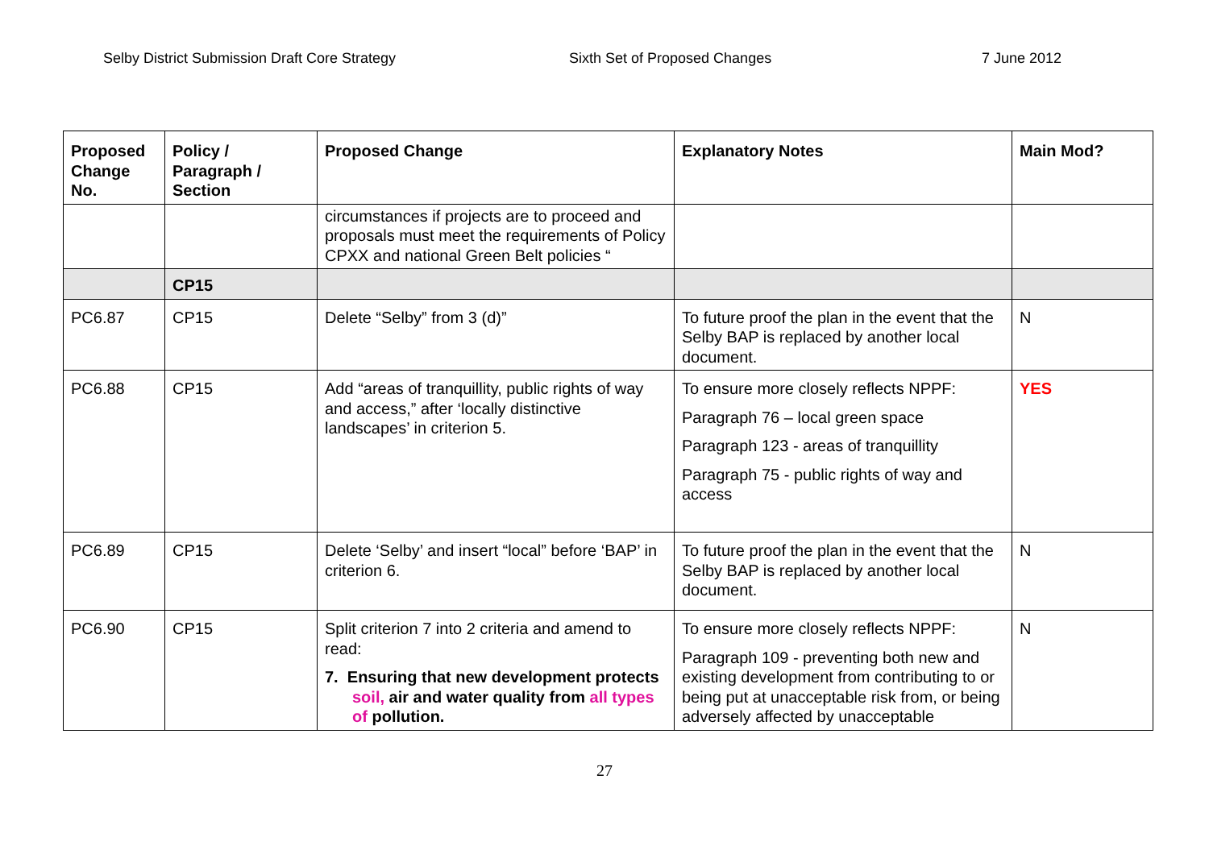Selby District Submission Draft Core Strategy Sixth Set of Proposed Changes 7 June 2012
| Proposed Change No. | Policy / Paragraph / Section | Proposed Change | Explanatory Notes | Main Mod? |
| --- | --- | --- | --- | --- |
| | | circumstances if projects are to proceed and proposals must meet the requirements of Policy CPXX and national Green Belt policies “ | | |
| | CP15 | | | |
| PC6.87 | CP15 | Delete “Selby” from 3 (d)” | To future proof the plan in the event that the Selby BAP is replaced by another local document. | N |
| PC6.88 | CP15 | Add “areas of tranquillity, public rights of way and access,” after ‘locally distinctive landscapes’ in criterion 5. | To ensure more closely reflects NPPF: Paragraph 76 – local green space Paragraph 123 - areas of tranquillity Paragraph 75 - public rights of way and access | YES |
| PC6.89 | CP15 | Delete ‘Selby’ and insert “local” before ‘BAP’ in criterion 6. | To future proof the plan in the event that the Selby BAP is replaced by another local document. | N |
| PC6.90 | CP15 | Split criterion 7 into 2 criteria and amend to read: 7. Ensuring that new development protects soil, air and water quality from all types of pollution. | To ensure more closely reflects NPPF: Paragraph 109 - preventing both new and existing development from contributing to or being put at unacceptable risk from, or being adversely affected by unacceptable | N |
27